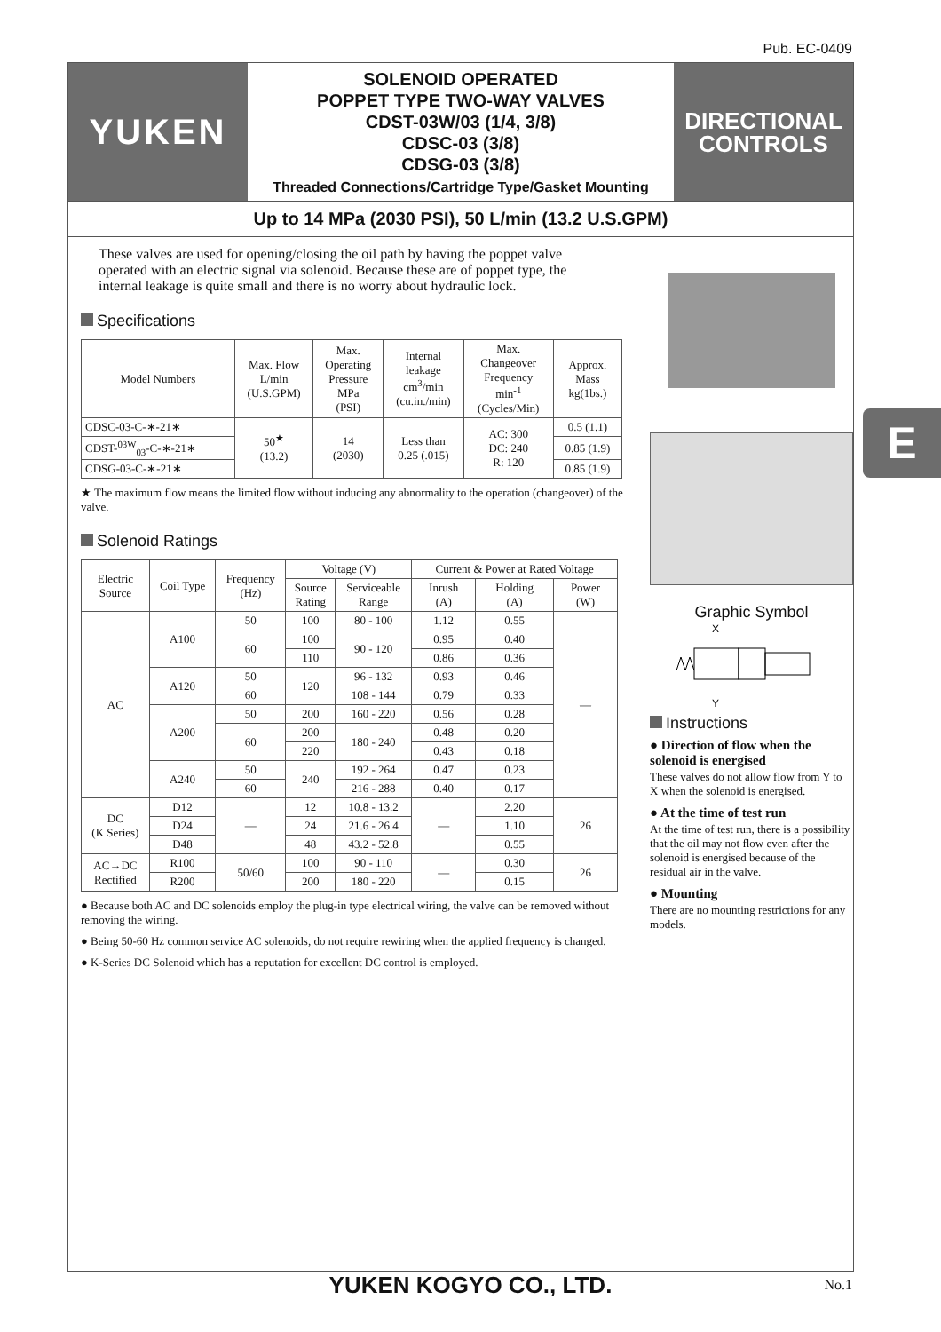Pub. EC-0409
YUKEN
SOLENOID OPERATED
POPPET TYPE TWO-WAY VALVES
CDST-03W/03 (1/4, 3/8)
CDSC-03 (3/8)
CDSG-03 (3/8)
Threaded Connections/Cartridge Type/Gasket Mounting
DIRECTIONAL
CONTROLS
Up to 14 MPa (2030 PSI), 50 L/min (13.2 U.S.GPM)
These valves are used for opening/closing the oil path by having the poppet valve operated with an electric signal via solenoid. Because these are of poppet type, the internal leakage is quite small and there is no worry about hydraulic lock.
Specifications
| Model Numbers | Max. Flow L/min (U.S.GPM) | Max. Operating Pressure MPa (PSI) | Internal leakage cm<sup>3</sup>/min (cu.in./min) | Max. Changeover Frequency min<sup>-1</sup> (Cycles/Min) | Approx. Mass kg(1bs.) |
| --- | --- | --- | --- | --- | --- |
| CDSC-03-C-∗-21∗ | 50<sup>★</sup> (13.2) | 14 (2030) | Less than 0.25 (.015) | AC: 300 DC: 240 R: 120 | 0.5 (1.1) |
| CDST-<sup>03W</sup><sub>03</sub>-C-∗-21∗ | | | | | 0.85 (1.9) |
| CDSG-03-C-∗-21∗ | | | | | 0.85 (1.9) |
★ The maximum flow means the limited flow without inducing any abnormality to the operation (changeover) of the valve.
Solenoid Ratings
| Electric Source | Coil Type | Frequency (Hz) | Voltage (V) | | Current & Power at Rated Voltage | | |
| --- | --- | --- | --- | --- | --- | --- | --- |
| | | | Source Rating | Serviceable Range | Inrush (A) | Holding (A) | Power (W) |
| AC | A100 | 50 | 100 | 80 - 100 | 1.12 | 0.55 | — |
| | | 60 | 100 | 90 - 120 | 0.95 | 0.40 | |
| | | | 110 | | 0.86 | 0.36 | |
| | A120 | 50 | 120 | 96 - 132 | 0.93 | 0.46 | |
| | | 60 | | 108 - 144 | 0.79 | 0.33 | |
| | A200 | 50 | 200 | 160 - 220 | 0.56 | 0.28 | |
| | | 60 | 200 | 180 - 240 | 0.48 | 0.20 | |
| | | | 220 | | 0.43 | 0.18 | |
| | A240 | 50 | 240 | 192 - 264 | 0.47 | 0.23 | |
| | | 60 | | 216 - 288 | 0.40 | 0.17 | |
| DC (K Series) | D12 | — | 12 | 10.8 - 13.2 | — | 2.20 | 26 |
| | D24 | | 24 | 21.6 - 26.4 | | 1.10 | |
| | D48 | | 48 | 43.2 - 52.8 | | 0.55 | |
| AC→DC Rectified | R100 | 50/60 | 100 | 90 - 110 | — | 0.30 | 26 |
| | R200 | | 200 | 180 - 220 | | 0.15 | |
● Because both AC and DC solenoids employ the plug-in type electrical wiring, the valve can be removed without removing the wiring.
● Being 50-60 Hz common service AC solenoids, do not require rewiring when the applied frequency is changed.
● K-Series DC Solenoid which has a reputation for excellent DC control is employed.
Graphic Symbol
X
Y
Instructions
● Direction of flow when the solenoid is energised
These valves do not allow flow from Y to X when the solenoid is energised.
● At the time of test run
At the time of test run, there is a possibility that the oil may not flow even after the solenoid is energised because of the residual air in the valve.
● Mounting
There are no mounting restrictions for any models.
E
YUKEN KOGYO CO., LTD. No.1